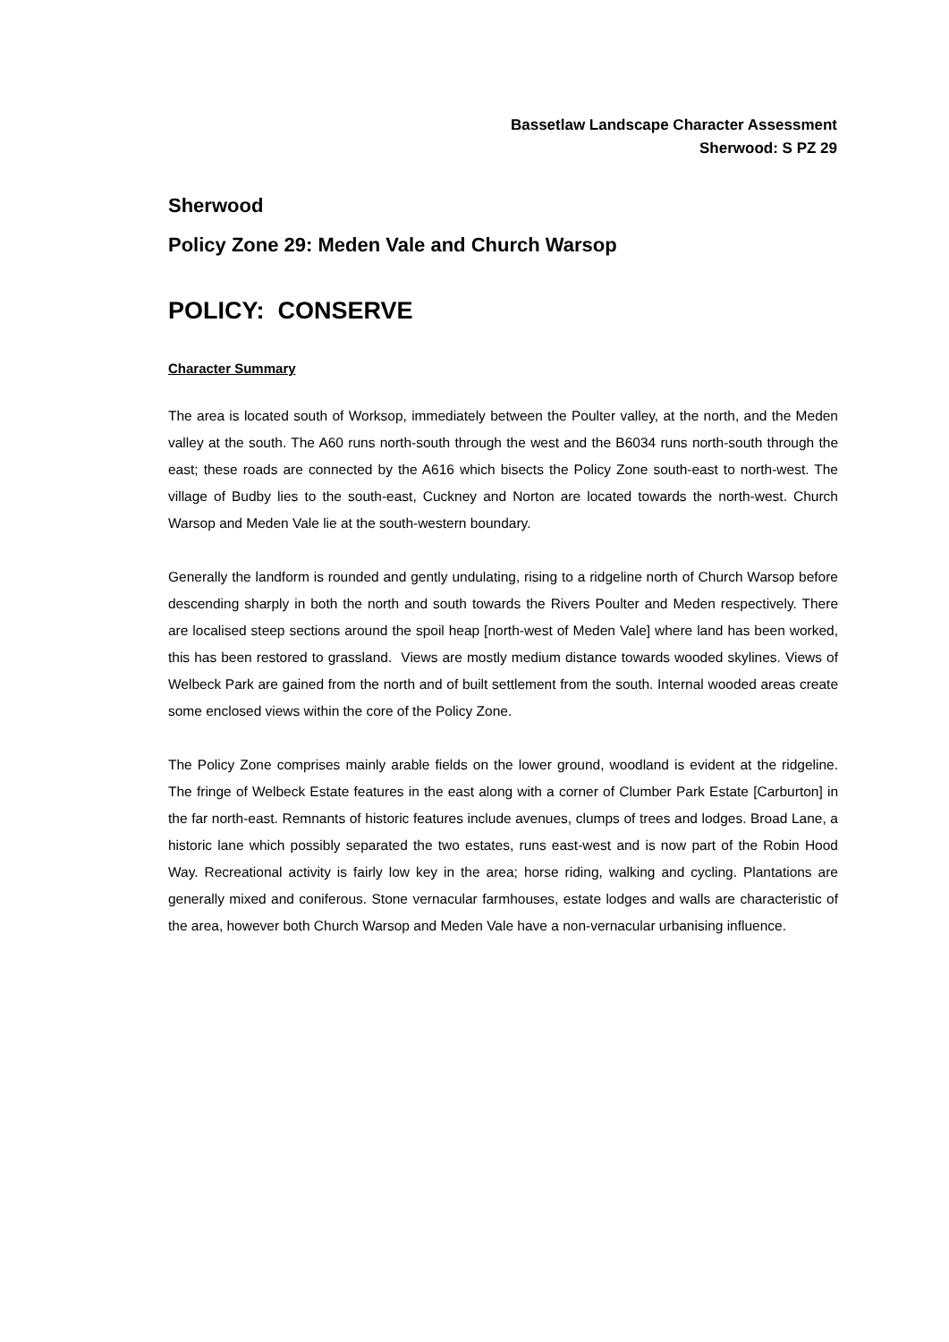Bassetlaw Landscape Character Assessment
Sherwood: S PZ 29
Sherwood
Policy Zone 29: Meden Vale and Church Warsop
POLICY: CONSERVE
Character Summary
The area is located south of Worksop, immediately between the Poulter valley, at the north, and the Meden valley at the south. The A60 runs north-south through the west and the B6034 runs north-south through the east; these roads are connected by the A616 which bisects the Policy Zone south-east to north-west. The village of Budby lies to the south-east, Cuckney and Norton are located towards the north-west. Church Warsop and Meden Vale lie at the south-western boundary.
Generally the landform is rounded and gently undulating, rising to a ridgeline north of Church Warsop before descending sharply in both the north and south towards the Rivers Poulter and Meden respectively. There are localised steep sections around the spoil heap [north-west of Meden Vale] where land has been worked, this has been restored to grassland. Views are mostly medium distance towards wooded skylines. Views of Welbeck Park are gained from the north and of built settlement from the south. Internal wooded areas create some enclosed views within the core of the Policy Zone.
The Policy Zone comprises mainly arable fields on the lower ground, woodland is evident at the ridgeline. The fringe of Welbeck Estate features in the east along with a corner of Clumber Park Estate [Carburton] in the far north-east. Remnants of historic features include avenues, clumps of trees and lodges. Broad Lane, a historic lane which possibly separated the two estates, runs east-west and is now part of the Robin Hood Way. Recreational activity is fairly low key in the area; horse riding, walking and cycling. Plantations are generally mixed and coniferous. Stone vernacular farmhouses, estate lodges and walls are characteristic of the area, however both Church Warsop and Meden Vale have a non-vernacular urbanising influence.